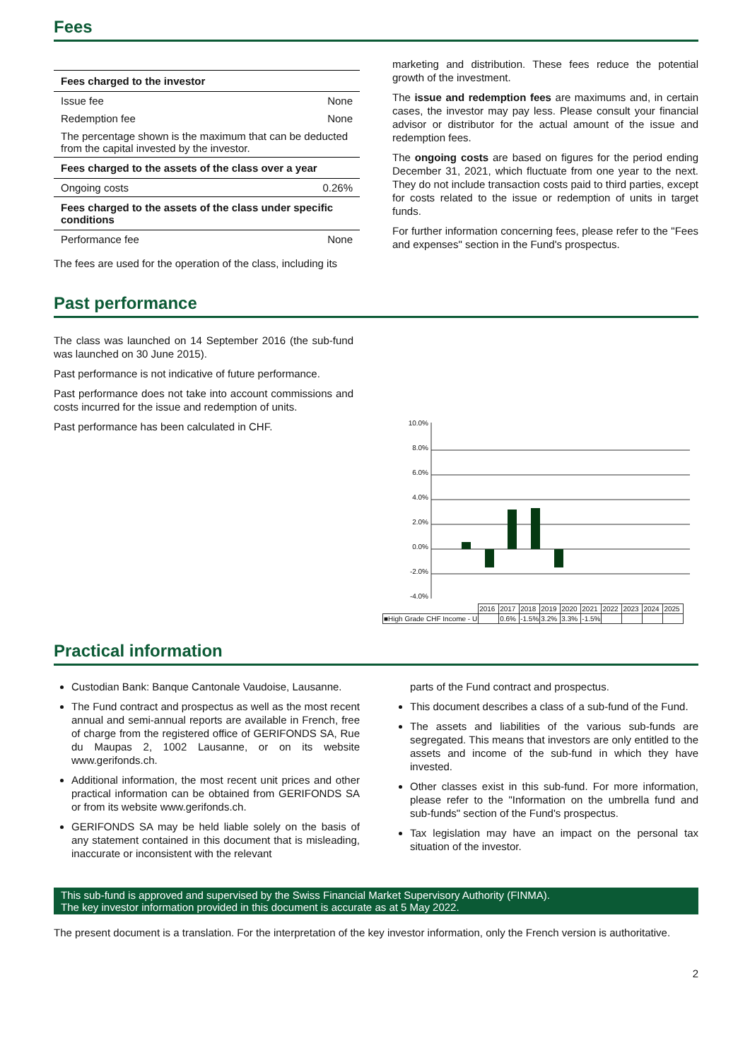Fees
| Fees charged to the investor | |
| --- | --- |
| Issue fee | None |
| Redemption fee | None |
| The percentage shown is the maximum that can be deducted from the capital invested by the investor. | |
| Fees charged to the assets of the class over a year | |
| Ongoing costs | 0.26% |
| Fees charged to the assets of the class under specific conditions | |
| Performance fee | None |
The fees are used for the operation of the class, including its
marketing and distribution. These fees reduce the potential growth of the investment.
The issue and redemption fees are maximums and, in certain cases, the investor may pay less. Please consult your financial advisor or distributor for the actual amount of the issue and redemption fees.
The ongoing costs are based on figures for the period ending December 31, 2021, which fluctuate from one year to the next. They do not include transaction costs paid to third parties, except for costs related to the issue or redemption of units in target funds.
For further information concerning fees, please refer to the "Fees and expenses" section in the Fund's prospectus.
Past performance
The class was launched on 14 September 2016 (the sub-fund was launched on 30 June 2015).
Past performance is not indicative of future performance.
Past performance does not take into account commissions and costs incurred for the issue and redemption of units.
Past performance has been calculated in CHF.
10.0%
8.0%
6.0%
4.0%
2.0%
0.0%
-2.0%
-4.0%
| | 2016 | 2017 | 2018 | 2019 | 2020 | 2021 | 2022 | 2023 | 2024 | 2025 |
| ■High Grade CHF Income - U | | 0.6% | -1.5% | 3.2% | 3.3% | -1.5% | | | | |
Practical information
Custodian Bank: Banque Cantonale Vaudoise, Lausanne.
The Fund contract and prospectus as well as the most recent annual and semi-annual reports are available in French, free of charge from the registered office of GERIFONDS SA, Rue du Maupas 2, 1002 Lausanne, or on its website www.gerifonds.ch.
Additional information, the most recent unit prices and other practical information can be obtained from GERIFONDS SA or from its website www.gerifonds.ch.
GERIFONDS SA may be held liable solely on the basis of any statement contained in this document that is misleading, inaccurate or inconsistent with the relevant
parts of the Fund contract and prospectus.
This document describes a class of a sub-fund of the Fund.
The assets and liabilities of the various sub-funds are segregated. This means that investors are only entitled to the assets and income of the sub-fund in which they have invested.
Other classes exist in this sub-fund. For more information, please refer to the "Information on the umbrella fund and sub-funds" section of the Fund's prospectus.
Tax legislation may have an impact on the personal tax situation of the investor.
This sub-fund is approved and supervised by the Swiss Financial Market Supervisory Authority (FINMA).
The key investor information provided in this document is accurate as at 5 May 2022.
The present document is a translation. For the interpretation of the key investor information, only the French version is authoritative.
2